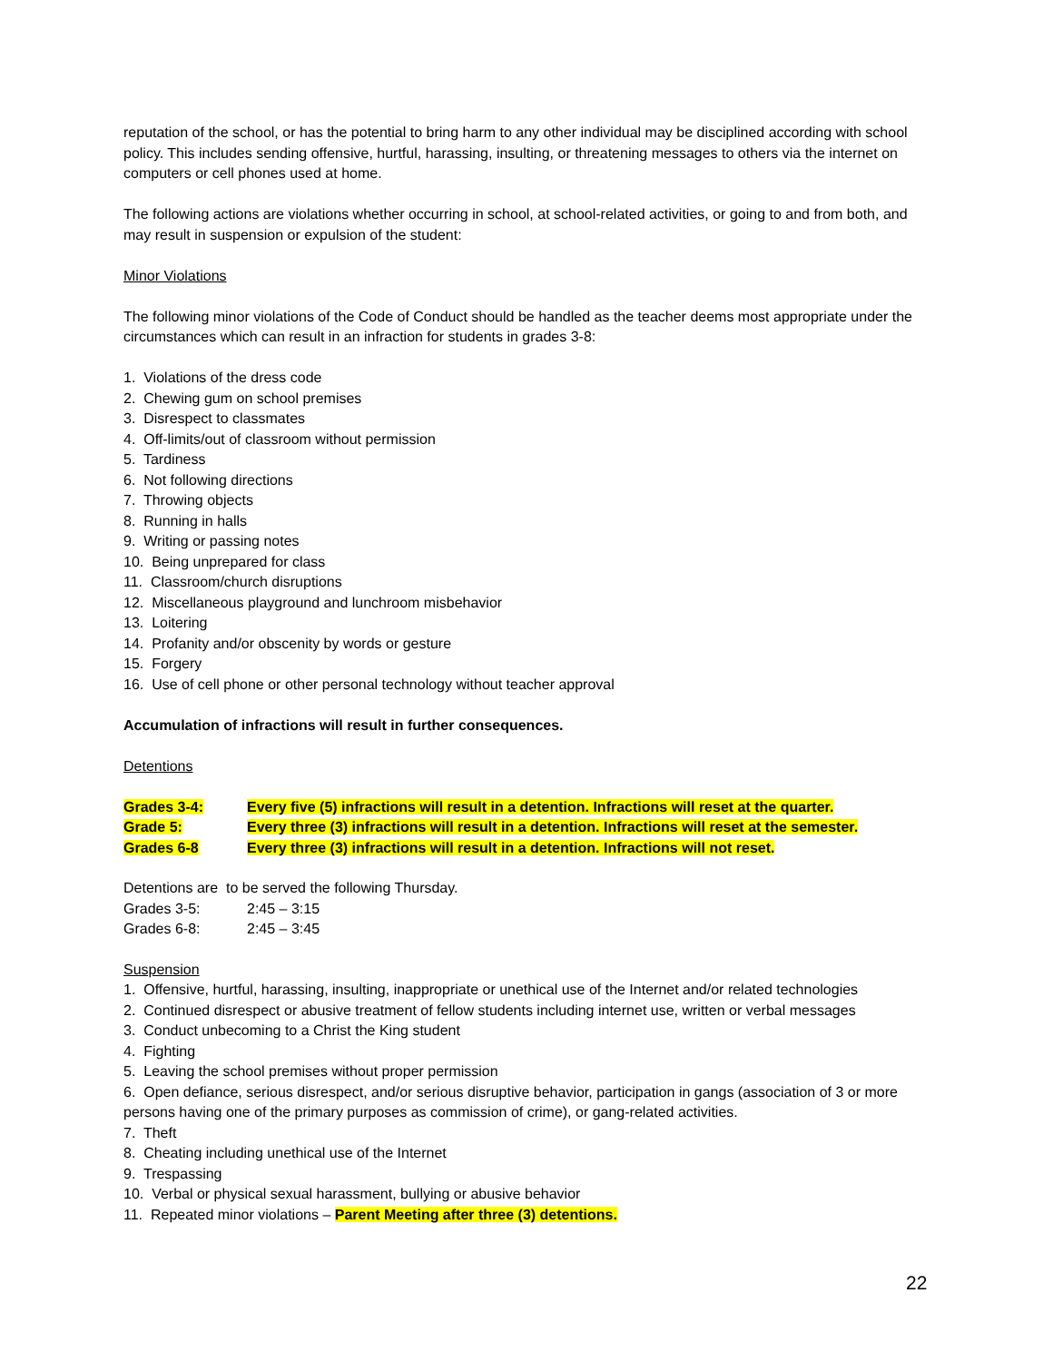reputation of the school, or has the potential to bring harm to any other individual may be disciplined according with school policy. This includes sending offensive, hurtful, harassing, insulting, or threatening messages to others via the internet on computers or cell phones used at home.
The following actions are violations whether occurring in school, at school-related activities, or going to and from both, and may result in suspension or expulsion of the student:
Minor Violations
The following minor violations of the Code of Conduct should be handled as the teacher deems most appropriate under the circumstances which can result in an infraction for students in grades 3-8:
1. Violations of the dress code
2. Chewing gum on school premises
3. Disrespect to classmates
4. Off-limits/out of classroom without permission
5. Tardiness
6. Not following directions
7. Throwing objects
8. Running in halls
9. Writing or passing notes
10. Being unprepared for class
11. Classroom/church disruptions
12. Miscellaneous playground and lunchroom misbehavior
13. Loitering
14. Profanity and/or obscenity by words or gesture
15. Forgery
16. Use of cell phone or other personal technology without teacher approval
Accumulation of infractions will result in further consequences.
Detentions
| Grades 3-4: | Every five (5) infractions will result in a detention. Infractions will reset at the quarter. |
| Grade 5: | Every three (3) infractions will result in a detention. Infractions will reset at the semester. |
| Grades 6-8 | Every three (3) infractions will result in a detention. Infractions will not reset. |
Detentions are to be served the following Thursday.
| Grades 3-5: | 2:45 – 3:15 |
| Grades 6-8: | 2:45 – 3:45 |
Suspension
1. Offensive, hurtful, harassing, insulting, inappropriate or unethical use of the Internet and/or related technologies
2. Continued disrespect or abusive treatment of fellow students including internet use, written or verbal messages
3. Conduct unbecoming to a Christ the King student
4. Fighting
5. Leaving the school premises without proper permission
6. Open defiance, serious disrespect, and/or serious disruptive behavior, participation in gangs (association of 3 or more persons having one of the primary purposes as commission of crime), or gang-related activities.
7. Theft
8. Cheating including unethical use of the Internet
9. Trespassing
10. Verbal or physical sexual harassment, bullying or abusive behavior
11. Repeated minor violations – Parent Meeting after three (3) detentions.
22